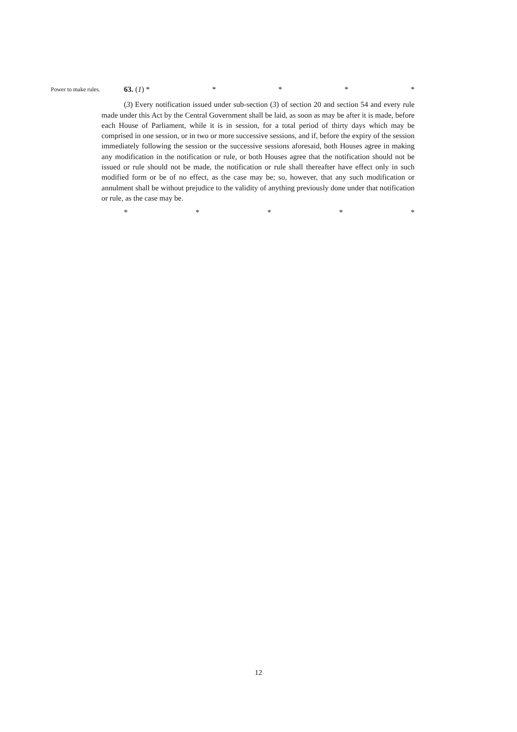Power to make rules.
63. (1) * * * * *
(3) Every notification issued under sub-section (3) of section 20 and section 54 and every rule made under this Act by the Central Government shall be laid, as soon as may be after it is made, before each House of Parliament, while it is in session, for a total period of thirty days which may be comprised in one session, or in two or more successive sessions, and if, before the expiry of the session immediately following the session or the successive sessions aforesaid, both Houses agree in making any modification in the notification or rule, or both Houses agree that the notification should not be issued or rule should not be made, the notification or rule shall thereafter have effect only in such modified form or be of no effect, as the case may be; so, however, that any such modification or annulment shall be without prejudice to the validity of anything previously done under that notification or rule, as the case may be.
* * * * *
12